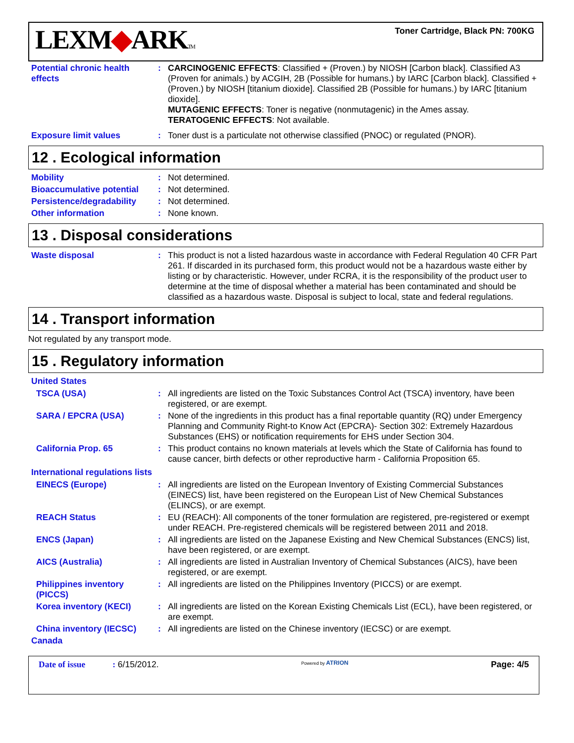LEXM◆ARKTM
Toner Cartridge, Black PN: 700KG
Potential chronic health effects
: CARCINOGENIC EFFECTS: Classified + (Proven.) by NIOSH [Carbon black]. Classified A3 (Proven for animals.) by ACGIH, 2B (Possible for humans.) by IARC [Carbon black]. Classified + (Proven.) by NIOSH [titanium dioxide]. Classified 2B (Possible for humans.) by IARC [titanium dioxide].
MUTAGENIC EFFECTS: Toner is negative (nonmutagenic) in the Ames assay.
TERATOGENIC EFFECTS: Not available.
Exposure limit values : Toner dust is a particulate not otherwise classified (PNOC) or regulated (PNOR).
12 . Ecological information
Mobility : Not determined.
Bioaccumulative potential
: Not determined.
Persistence/degradability
: Not determined.
Other information : None known.
13 . Disposal considerations
Waste disposal : This product is not a listed hazardous waste in accordance with Federal Regulation 40 CFR Part 261. If discarded in its purchased form, this product would not be a hazardous waste either by listing or by characteristic. However, under RCRA, it is the responsibility of the product user to determine at the time of disposal whether a material has been contaminated and should be classified as a hazardous waste. Disposal is subject to local, state and federal regulations.
14 . Transport information
Not regulated by any transport mode.
15 . Regulatory information
United States
TSCA (USA) : All ingredients are listed on the Toxic Substances Control Act (TSCA) inventory, have been registered, or are exempt.
SARA / EPCRA (USA) : None of the ingredients in this product has a final reportable quantity (RQ) under Emergency Planning and Community Right-to Know Act (EPCRA)- Section 302: Extremely Hazardous Substances (EHS) or notification requirements for EHS under Section 304.
California Prop. 65 : This product contains no known materials at levels which the State of California has found to cause cancer, birth defects or other reproductive harm - California Proposition 65.
International regulations lists
EINECS (Europe) : All ingredients are listed on the European Inventory of Existing Commercial Substances (EINECS) list, have been registered on the European List of New Chemical Substances (ELINCS), or are exempt.
REACH Status : EU (REACH): All components of the toner formulation are registered, pre-registered or exempt under REACH. Pre-registered chemicals will be registered between 2011 and 2018.
ENCS (Japan) : All ingredients are listed on the Japanese Existing and New Chemical Substances (ENCS) list, have been registered, or are exempt.
AICS (Australia) : All ingredients are listed in Australian Inventory of Chemical Substances (AICS), have been registered, or are exempt.
Philippines inventory (PICCS)
: All ingredients are listed on the Philippines Inventory (PICCS) or are exempt.
Korea inventory (KECI) : All ingredients are listed on the Korean Existing Chemicals List (ECL), have been registered, or are exempt.
China inventory (IECSC) : All ingredients are listed on the Chinese inventory (IECSC) or are exempt.
Canada
Date of issue : 6/15/2012.
Powered by ATRION
Page: 4/5